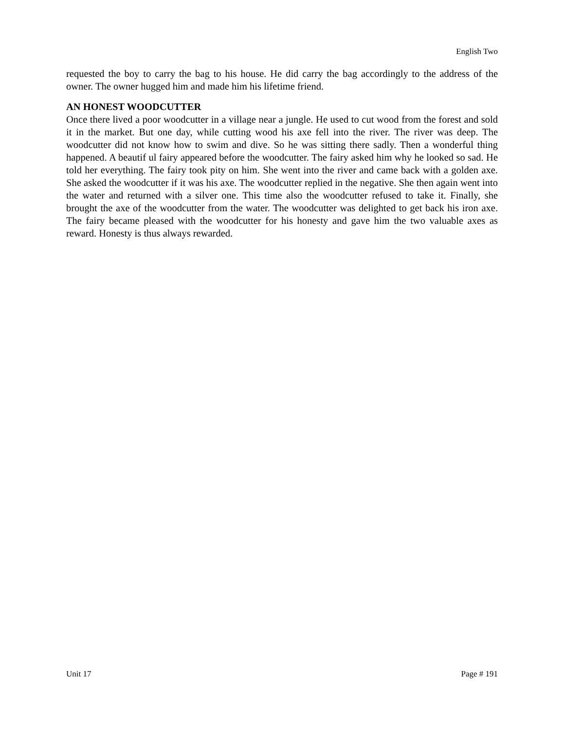English Two
requested the boy to carry the bag to his house. He did carry the bag accordingly to the address of the owner. The owner hugged him and made him his lifetime friend.
AN HONEST WOODCUTTER
Once there lived a poor woodcutter in a village near a jungle. He used to cut wood from the forest and sold it in the market. But one day, while cutting wood his axe fell into the river. The river was deep. The woodcutter did not know how to swim and dive. So he was sitting there sadly. Then a wonderful thing happened. A beautif ul fairy appeared before the woodcutter. The fairy asked him why he looked so sad. He told her everything. The fairy took pity on him. She went into the river and came back with a golden axe. She asked the woodcutter if it was his axe. The woodcutter replied in the negative. She then again went into the water and returned with a silver one. This time also the woodcutter refused to take it. Finally, she brought the axe of the woodcutter from the water. The woodcutter was delighted to get back his iron axe. The fairy became pleased with the woodcutter for his honesty and gave him the two valuable axes as reward. Honesty is thus always rewarded.
Unit 17 Page # 191